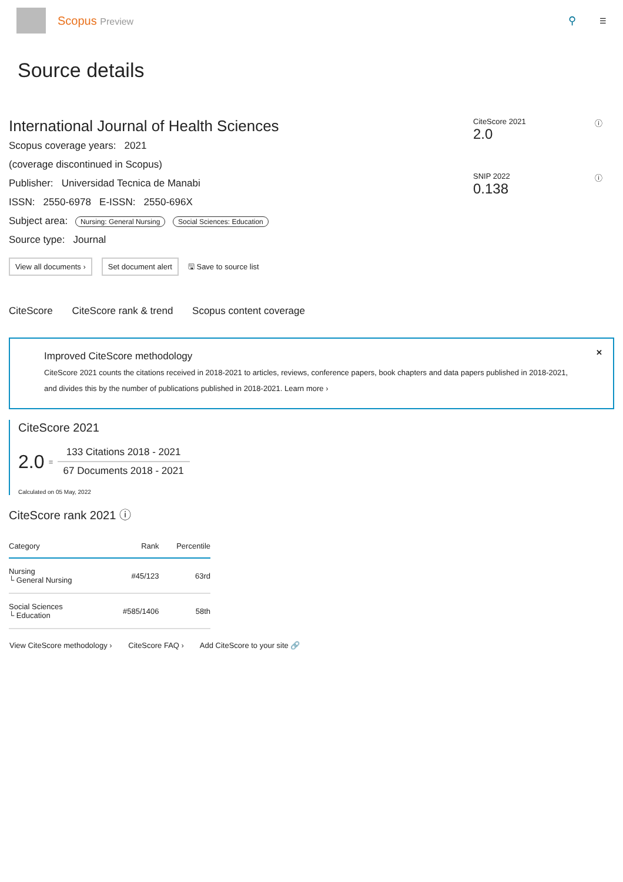Scopus Preview ⚲
☰
Source details
International Journal of Health Sciences
Scopus coverage years: 2021
(coverage discontinued in Scopus)
Publisher: Universidad Tecnica de Manabi
ISSN: 2550-6978 E-ISSN: 2550-696X
Subject area: Nursing: General Nursing Social Sciences: Education
Source type: Journal
View all documents › Set document alert 🖫 Save to source list
CiteScore 2021 ⓘ
2.0
SNIP 2022 ⓘ
0.138
CiteScore CiteScore rank & trend Scopus content coverage
✕ Improved CiteScore methodology
CiteScore 2021 counts the citations received in 2018-2021 to articles, reviews, conference papers, book chapters and data papers published in 2018-2021, and divides this by the number of publications published in 2018-2021. Learn more ›
CiteScore 2021
2.0 =
133 Citations 2018 - 2021
67 Documents 2018 - 2021
Calculated on 05 May, 2022
CiteScore rank 2021 ⓘ
| Category | Rank | Percentile |
| --- | --- | --- |
| Nursing └ General Nursing | #45/123 | 63rd |
| Social Sciences └ Education | #585/1406 | 58th |
View CiteScore methodology › CiteScore FAQ › Add CiteScore to your site 🔗